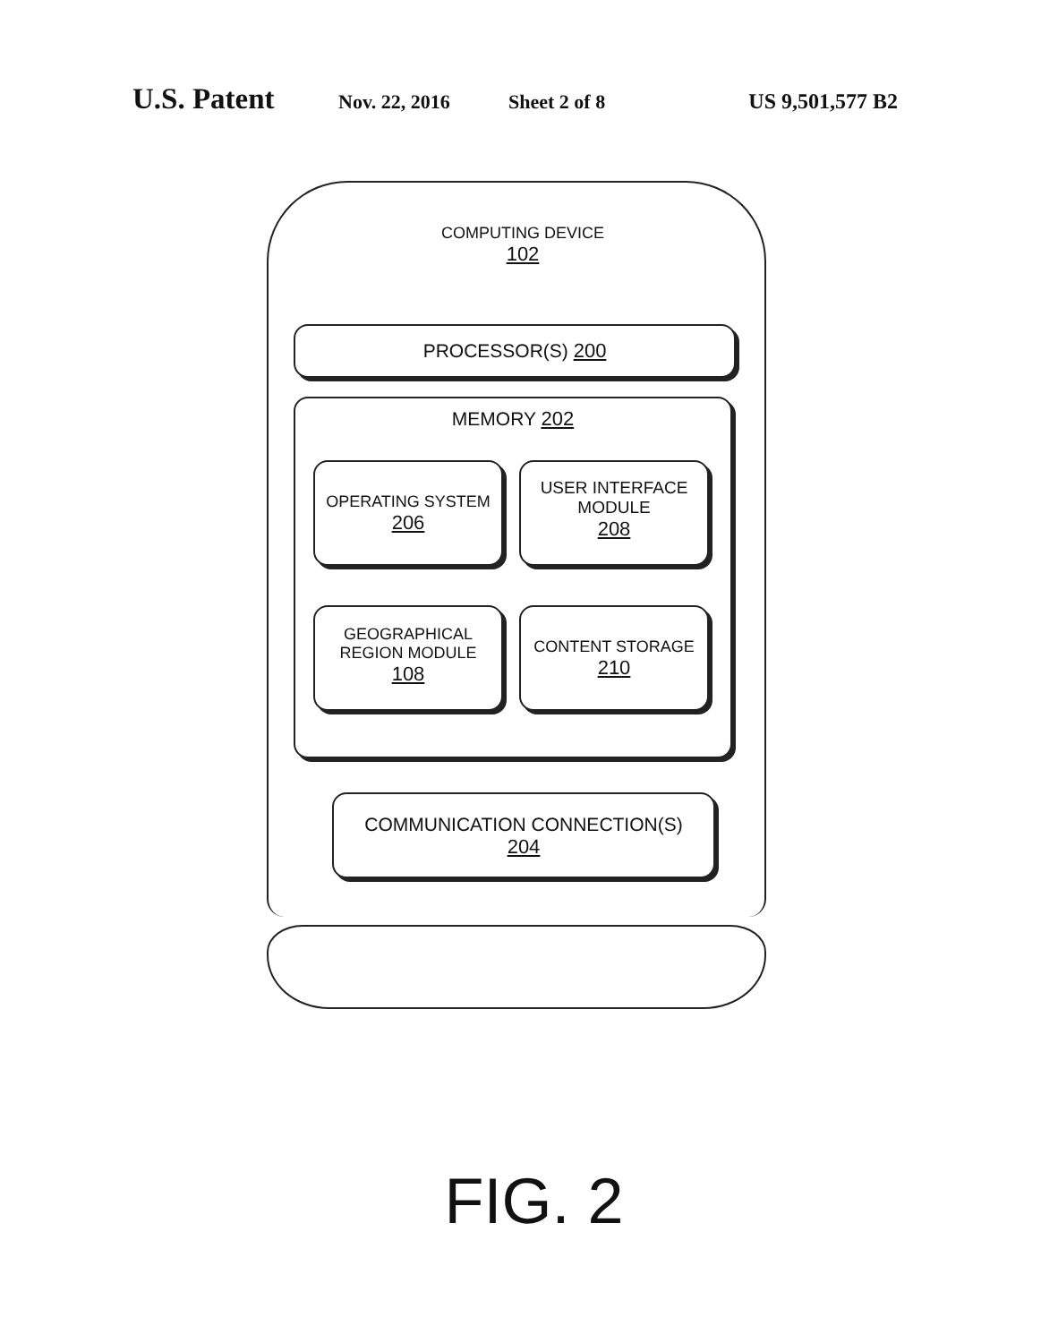U.S. Patent Nov. 22, 2016 Sheet 2 of 8 US 9,501,577 B2
COMPUTING DEVICE
102
PROCESSOR(S) 200
MEMORY 202
OPERATING SYSTEM
206
USER INTERFACE
MODULE
208
GEOGRAPHICAL
REGION MODULE
108
CONTENT STORAGE
210
COMMUNICATION CONNECTION(S)
204
FIG. 2